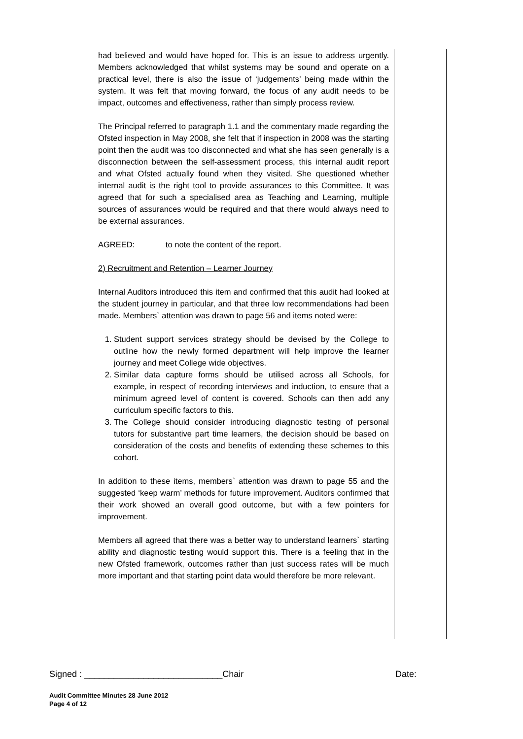had believed and would have hoped for. This is an issue to address urgently. Members acknowledged that whilst systems may be sound and operate on a practical level, there is also the issue of ‘judgements’ being made within the system. It was felt that moving forward, the focus of any audit needs to be impact, outcomes and effectiveness, rather than simply process review.
The Principal referred to paragraph 1.1 and the commentary made regarding the Ofsted inspection in May 2008, she felt that if inspection in 2008 was the starting point then the audit was too disconnected and what she has seen generally is a disconnection between the self-assessment process, this internal audit report and what Ofsted actually found when they visited. She questioned whether internal audit is the right tool to provide assurances to this Committee. It was agreed that for such a specialised area as Teaching and Learning, multiple sources of assurances would be required and that there would always need to be external assurances.
AGREED: to note the content of the report.
2) Recruitment and Retention – Learner Journey
Internal Auditors introduced this item and confirmed that this audit had looked at the student journey in particular, and that three low recommendations had been made. Members` attention was drawn to page 56 and items noted were:
1. Student support services strategy should be devised by the College to outline how the newly formed department will help improve the learner journey and meet College wide objectives.
2. Similar data capture forms should be utilised across all Schools, for example, in respect of recording interviews and induction, to ensure that a minimum agreed level of content is covered. Schools can then add any curriculum specific factors to this.
3. The College should consider introducing diagnostic testing of personal tutors for substantive part time learners, the decision should be based on consideration of the costs and benefits of extending these schemes to this cohort.
In addition to these items, members` attention was drawn to page 55 and the suggested ‘keep warm’ methods for future improvement. Auditors confirmed that their work showed an overall good outcome, but with a few pointers for improvement.
Members all agreed that there was a better way to understand learners` starting ability and diagnostic testing would support this. There is a feeling that in the new Ofsted framework, outcomes rather than just success rates will be much more important and that starting point data would therefore be more relevant.
Signed : ____________________________Chair Date:
Audit Committee Minutes 28 June 2012
Page 4 of 12